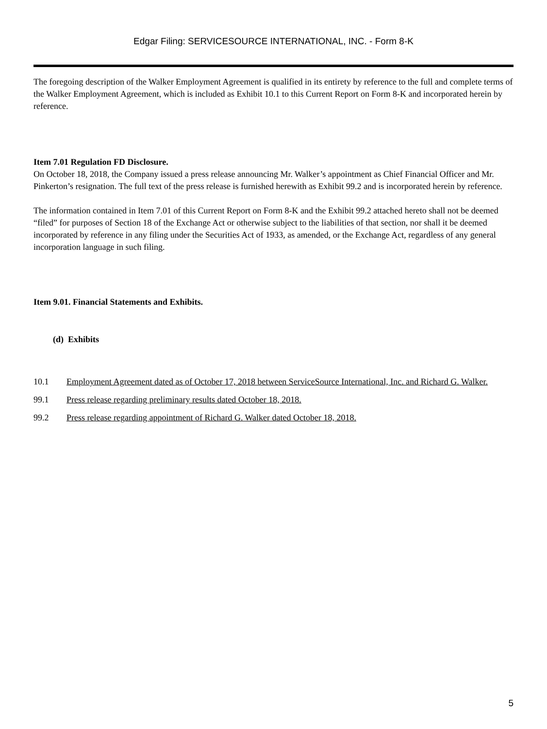Edgar Filing: SERVICESOURCE INTERNATIONAL, INC. - Form 8-K
The foregoing description of the Walker Employment Agreement is qualified in its entirety by reference to the full and complete terms of the Walker Employment Agreement, which is included as Exhibit 10.1 to this Current Report on Form 8-K and incorporated herein by reference.
Item 7.01 Regulation FD Disclosure.
On October 18, 2018, the Company issued a press release announcing Mr. Walker’s appointment as Chief Financial Officer and Mr. Pinkerton’s resignation. The full text of the press release is furnished herewith as Exhibit 99.2 and is incorporated herein by reference.
The information contained in Item 7.01 of this Current Report on Form 8-K and the Exhibit 99.2 attached hereto shall not be deemed “filed” for purposes of Section 18 of the Exchange Act or otherwise subject to the liabilities of that section, nor shall it be deemed incorporated by reference in any filing under the Securities Act of 1933, as amended, or the Exchange Act, regardless of any general incorporation language in such filing.
Item 9.01. Financial Statements and Exhibits.
(d) Exhibits
10.1 Employment Agreement dated as of October 17, 2018 between ServiceSource International, Inc. and Richard G. Walker.
99.1 Press release regarding preliminary results dated October 18, 2018.
99.2 Press release regarding appointment of Richard G. Walker dated October 18, 2018.
5